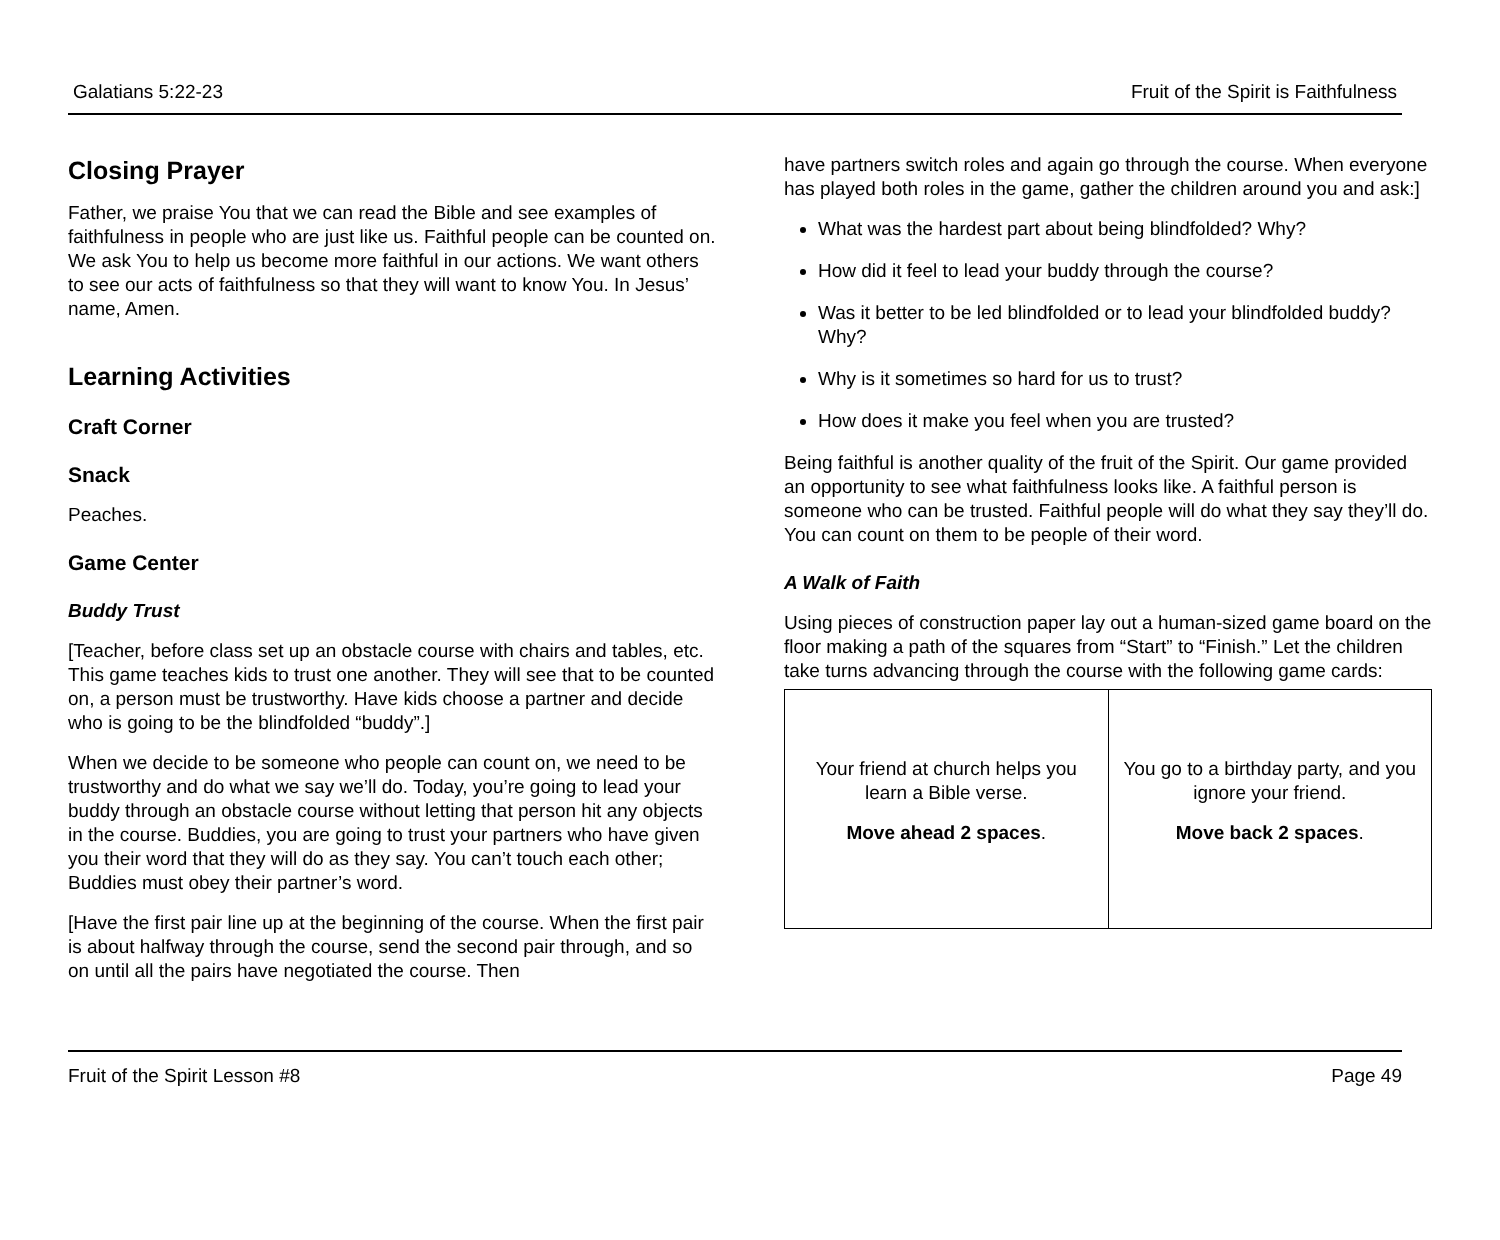Galatians 5:22-23 Fruit of the Spirit is Faithfulness
Closing Prayer
Father, we praise You that we can read the Bible and see examples of faithfulness in people who are just like us. Faithful people can be counted on. We ask You to help us become more faithful in our actions. We want others to see our acts of faithfulness so that they will want to know You. In Jesus’ name, Amen.
Learning Activities
Craft Corner
Snack
Peaches.
Game Center
Buddy Trust
[Teacher, before class set up an obstacle course with chairs and tables, etc. This game teaches kids to trust one another. They will see that to be counted on, a person must be trustworthy. Have kids choose a partner and decide who is going to be the blindfolded “buddy”.]
When we decide to be someone who people can count on, we need to be trustworthy and do what we say we’ll do. Today, you’re going to lead your buddy through an obstacle course without letting that person hit any objects in the course. Buddies, you are going to trust your partners who have given you their word that they will do as they say. You can’t touch each other; Buddies must obey their partner’s word.
[Have the first pair line up at the beginning of the course. When the first pair is about halfway through the course, send the second pair through, and so on until all the pairs have negotiated the course. Then
have partners switch roles and again go through the course. When everyone has played both roles in the game, gather the children around you and ask:]
What was the hardest part about being blindfolded? Why?
How did it feel to lead your buddy through the course?
Was it better to be led blindfolded or to lead your blindfolded buddy? Why?
Why is it sometimes so hard for us to trust?
How does it make you feel when you are trusted?
Being faithful is another quality of the fruit of the Spirit. Our game provided an opportunity to see what faithfulness looks like. A faithful person is someone who can be trusted. Faithful people will do what they say they’ll do. You can count on them to be people of their word.
A Walk of Faith
Using pieces of construction paper lay out a human-sized game board on the floor making a path of the squares from “Start” to “Finish.” Let the children take turns advancing through the course with the following game cards:
| Your friend at church helps you learn a Bible verse. Move ahead 2 spaces . | You go to a birthday party, and you ignore your friend. Move back 2 spaces . |
Fruit of the Spirit Lesson #8 Page 49